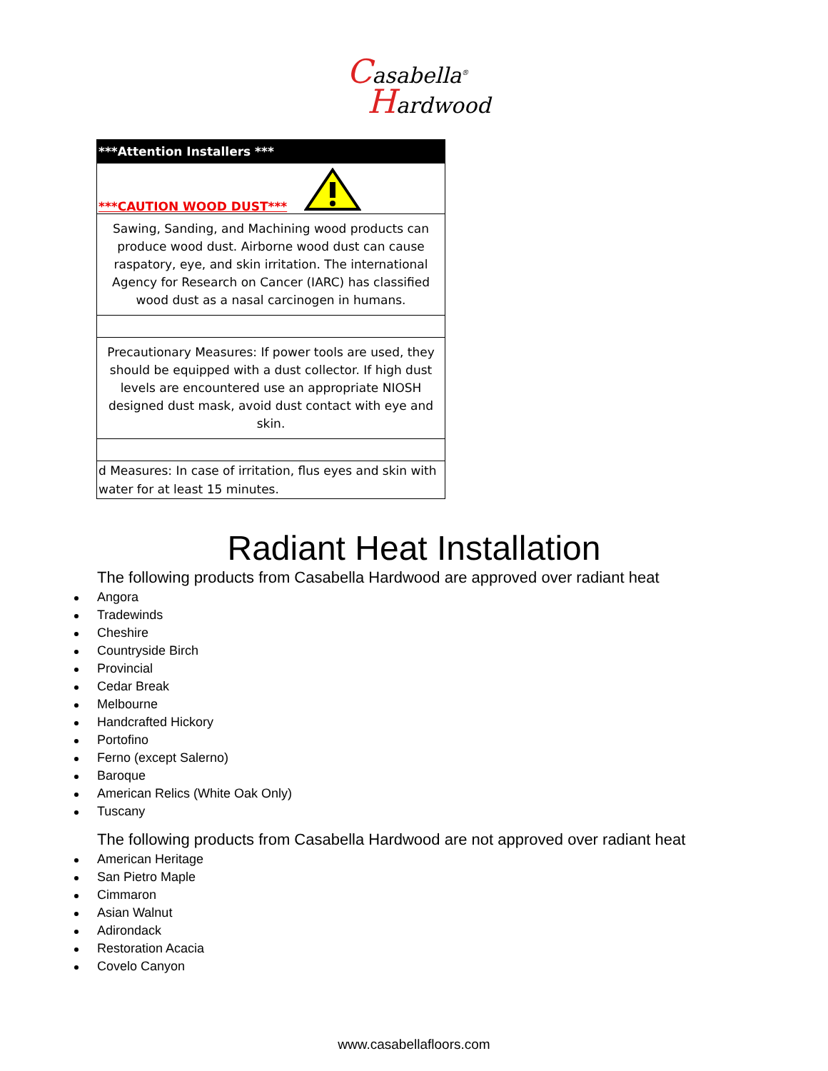Casabella<sup>®</sup>
Hardwood
| ***Attention Installers *** |
| ***CAUTION WOOD DUST*** |
| Sawing, Sanding, and Machining wood products can produce wood dust. Airborne wood dust can cause raspatory, eye, and skin irritation. The international Agency for Research on Cancer (IARC) has classified wood dust as a nasal carcinogen in humans. |
| Precautionary Measures: If power tools are used, they should be equipped with a dust collector. If high dust levels are encountered use an appropriate NIOSH designed dust mask, avoid dust contact with eye and skin. |
| d Measures: In case of irritation, flus eyes and skin with water for at least 15 minutes. |
Radiant Heat Installation
The following products from Casabella Hardwood are approved over radiant heat
Angora
Tradewinds
Cheshire
Countryside Birch
Provincial
Cedar Break
Melbourne
Handcrafted Hickory
Portofino
Ferno (except Salerno)
Baroque
American Relics (White Oak Only)
Tuscany
The following products from Casabella Hardwood are not approved over radiant heat
American Heritage
San Pietro Maple
Cimmaron
Asian Walnut
Adirondack
Restoration Acacia
Covelo Canyon
www.casabellafloors.com